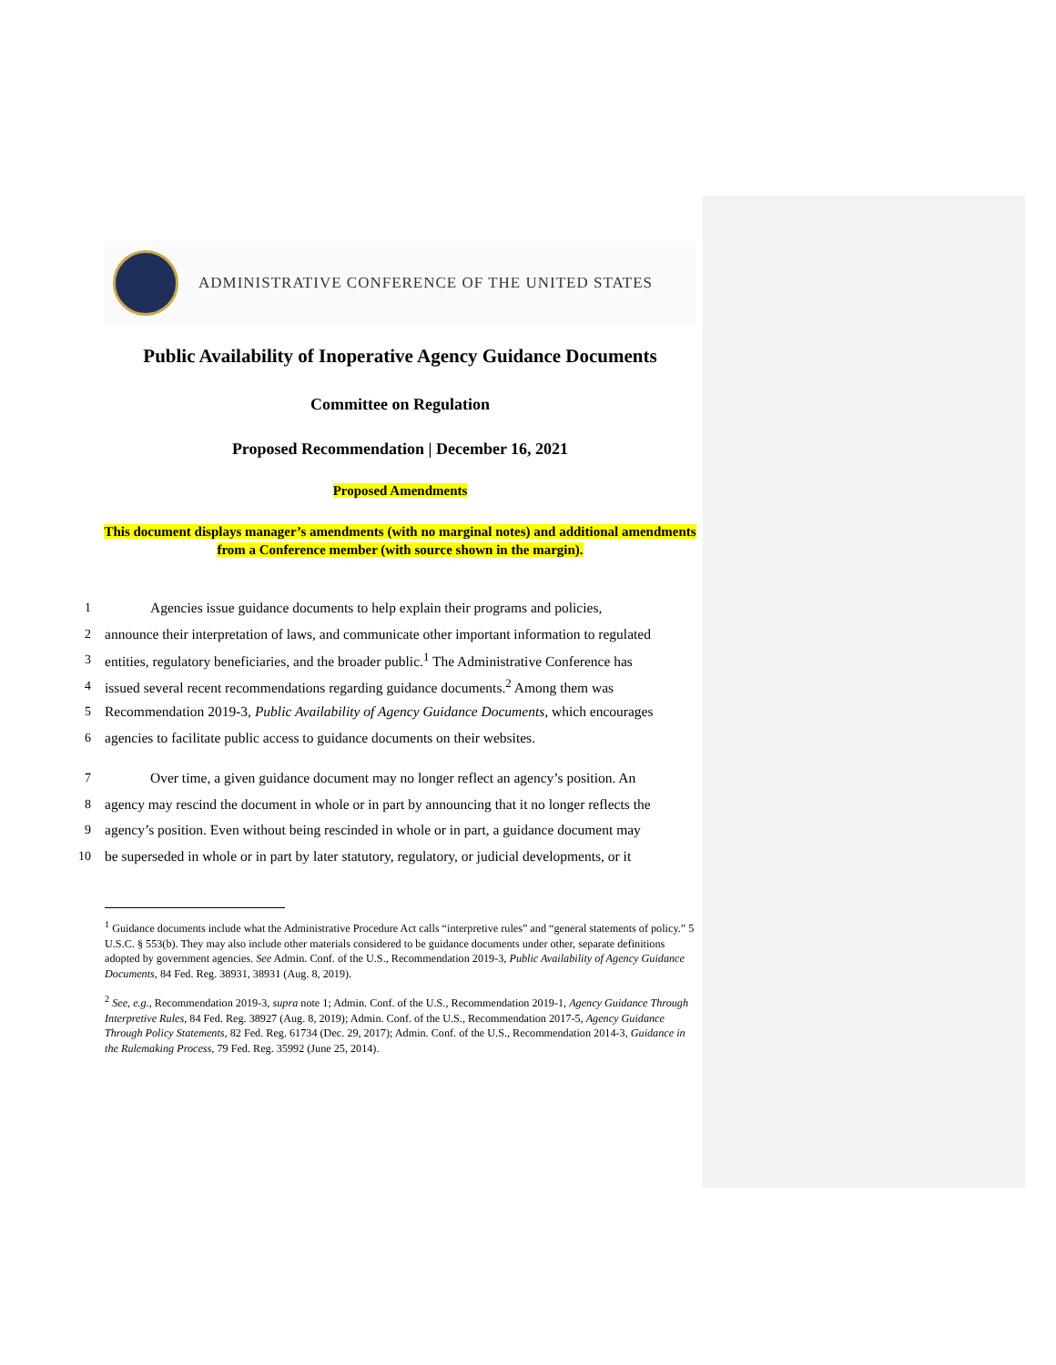ADMINISTRATIVE CONFERENCE OF THE UNITED STATES
Public Availability of Inoperative Agency Guidance Documents
Committee on Regulation
Proposed Recommendation | December 16, 2021
Proposed Amendments
This document displays manager’s amendments (with no marginal notes) and additional amendments from a Conference member (with source shown in the margin).
1 Agencies issue guidance documents to help explain their programs and policies,
2 announce their interpretation of laws, and communicate other important information to regulated
3 entities, regulatory beneficiaries, and the broader public.<sup>1</sup> The Administrative Conference has
4 issued several recent recommendations regarding guidance documents.<sup>2</sup> Among them was
5 Recommendation 2019-3, Public Availability of Agency Guidance Documents, which encourages
6 agencies to facilitate public access to guidance documents on their websites.
7 Over time, a given guidance document may no longer reflect an agency’s position. An
8 agency may rescind the document in whole or in part by announcing that it no longer reflects the
9 agency’s position. Even without being rescinded in whole or in part, a guidance document may
10 be superseded in whole or in part by later statutory, regulatory, or judicial developments, or it
<sup>1</sup> Guidance documents include what the Administrative Procedure Act calls “interpretive rules” and “general statements of policy.” 5 U.S.C. § 553(b). They may also include other materials considered to be guidance documents under other, separate definitions adopted by government agencies. See Admin. Conf. of the U.S., Recommendation 2019-3, Public Availability of Agency Guidance Documents, 84 Fed. Reg. 38931, 38931 (Aug. 8, 2019).
<sup>2</sup> See, e.g., Recommendation 2019-3, supra note 1; Admin. Conf. of the U.S., Recommendation 2019-1, Agency Guidance Through Interpretive Rules, 84 Fed. Reg. 38927 (Aug. 8, 2019); Admin. Conf. of the U.S., Recommendation 2017-5, Agency Guidance Through Policy Statements, 82 Fed. Reg. 61734 (Dec. 29, 2017); Admin. Conf. of the U.S., Recommendation 2014-3, Guidance in the Rulemaking Process, 79 Fed. Reg. 35992 (June 25, 2014).